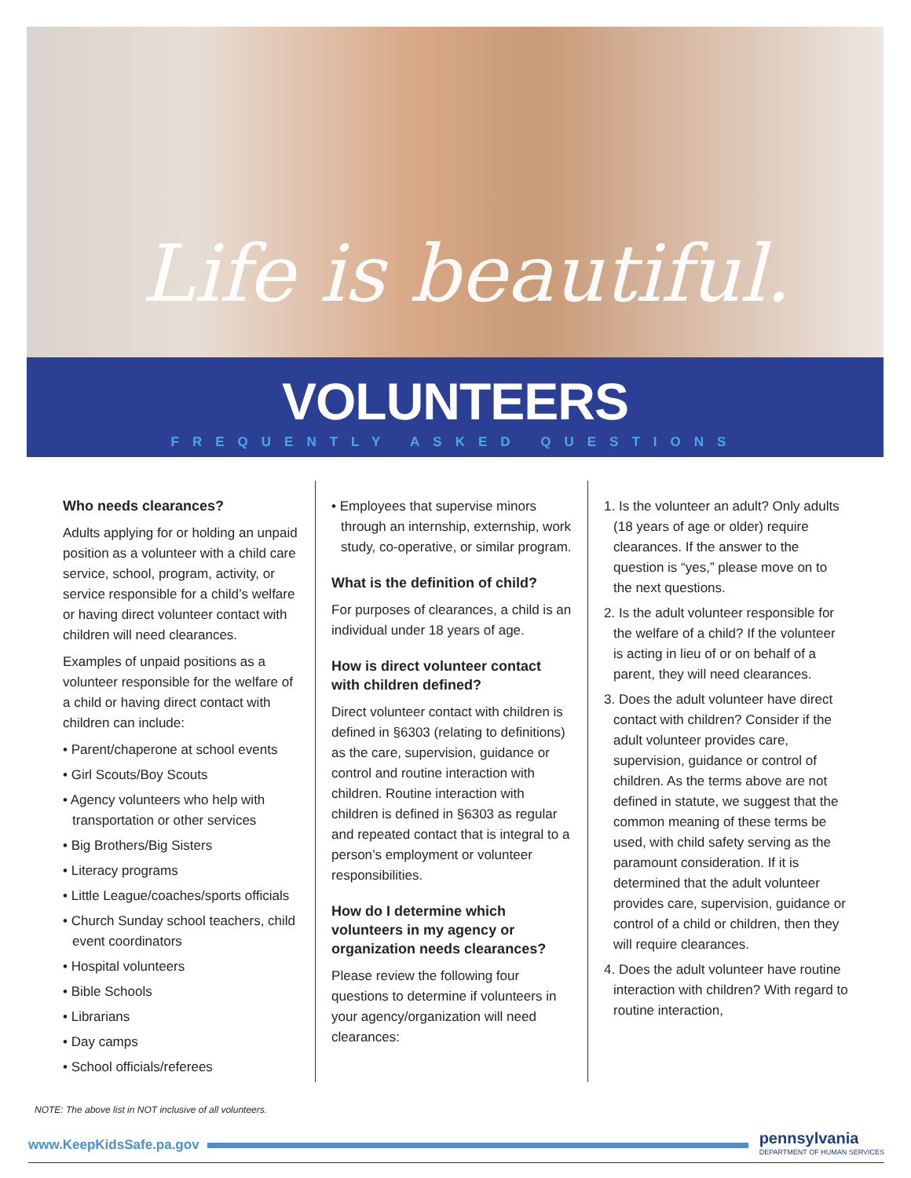Life is beautiful.
VOLUNTEERS
FREQUENTLY ASKED QUESTIONS
Who needs clearances?
Adults applying for or holding an unpaid position as a volunteer with a child care service, school, program, activity, or service responsible for a child’s welfare or having direct volunteer contact with children will need clearances.
Examples of unpaid positions as a volunteer responsible for the welfare of a child or having direct contact with children can include:
• Parent/chaperone at school events
• Girl Scouts/Boy Scouts
• Agency volunteers who help with transportation or other services
• Big Brothers/Big Sisters
• Literacy programs
• Little League/coaches/sports officials
• Church Sunday school teachers, child event coordinators
• Hospital volunteers
• Bible Schools
• Librarians
• Day camps
• School officials/referees
• Employees that supervise minors through an internship, externship, work study, co-operative, or similar program.
What is the definition of child?
For purposes of clearances, a child is an individual under 18 years of age.
How is direct volunteer contact with children defined?
Direct volunteer contact with children is defined in §6303 (relating to definitions) as the care, supervision, guidance or control and routine interaction with children. Routine interaction with children is defined in §6303 as regular and repeated contact that is integral to a person’s employment or volunteer responsibilities.
How do I determine which volunteers in my agency or organization needs clearances?
Please review the following four questions to determine if volunteers in your agency/organization will need clearances:
1. Is the volunteer an adult? Only adults (18 years of age or older) require clearances. If the answer to the question is “yes,” please move on to the next questions.
2. Is the adult volunteer responsible for the welfare of a child? If the volunteer is acting in lieu of or on behalf of a parent, they will need clearances.
3. Does the adult volunteer have direct contact with children? Consider if the adult volunteer provides care, supervision, guidance or control of children. As the terms above are not defined in statute, we suggest that the common meaning of these terms be used, with child safety serving as the paramount consideration. If it is determined that the adult volunteer provides care, supervision, guidance or control of a child or children, then they will require clearances.
4. Does the adult volunteer have routine interaction with children? With regard to routine interaction,
NOTE: The above list in NOT inclusive of all volunteers.
www.KeepKidsSafe.pa.gov
pennsylvania
DEPARTMENT OF HUMAN SERVICES